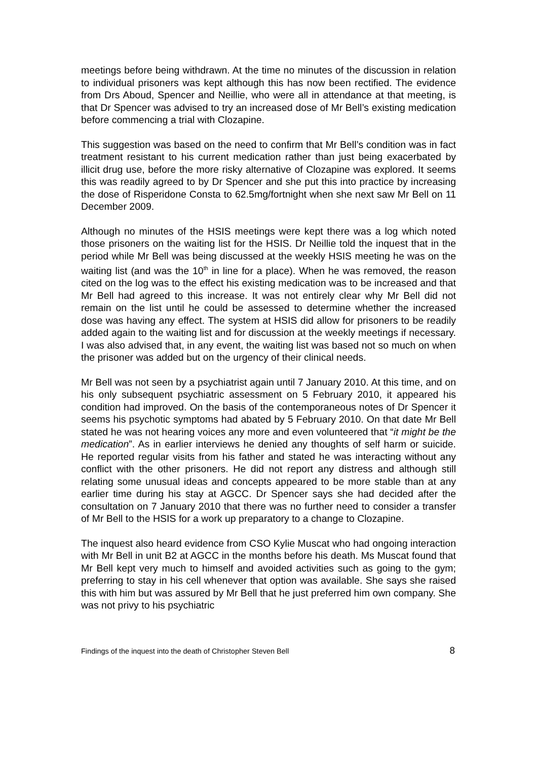meetings before being withdrawn. At the time no minutes of the discussion in relation to individual prisoners was kept although this has now been rectified. The evidence from Drs Aboud, Spencer and Neillie, who were all in attendance at that meeting, is that Dr Spencer was advised to try an increased dose of Mr Bell’s existing medication before commencing a trial with Clozapine.
This suggestion was based on the need to confirm that Mr Bell’s condition was in fact treatment resistant to his current medication rather than just being exacerbated by illicit drug use, before the more risky alternative of Clozapine was explored. It seems this was readily agreed to by Dr Spencer and she put this into practice by increasing the dose of Risperidone Consta to 62.5mg/fortnight when she next saw Mr Bell on 11 December 2009.
Although no minutes of the HSIS meetings were kept there was a log which noted those prisoners on the waiting list for the HSIS. Dr Neillie told the inquest that in the period while Mr Bell was being discussed at the weekly HSIS meeting he was on the waiting list (and was the 10<sup>th</sup> in line for a place). When he was removed, the reason cited on the log was to the effect his existing medication was to be increased and that Mr Bell had agreed to this increase. It was not entirely clear why Mr Bell did not remain on the list until he could be assessed to determine whether the increased dose was having any effect. The system at HSIS did allow for prisoners to be readily added again to the waiting list and for discussion at the weekly meetings if necessary. I was also advised that, in any event, the waiting list was based not so much on when the prisoner was added but on the urgency of their clinical needs.
Mr Bell was not seen by a psychiatrist again until 7 January 2010. At this time, and on his only subsequent psychiatric assessment on 5 February 2010, it appeared his condition had improved. On the basis of the contemporaneous notes of Dr Spencer it seems his psychotic symptoms had abated by 5 February 2010. On that date Mr Bell stated he was not hearing voices any more and even volunteered that “it might be the medication”. As in earlier interviews he denied any thoughts of self harm or suicide. He reported regular visits from his father and stated he was interacting without any conflict with the other prisoners. He did not report any distress and although still relating some unusual ideas and concepts appeared to be more stable than at any earlier time during his stay at AGCC. Dr Spencer says she had decided after the consultation on 7 January 2010 that there was no further need to consider a transfer of Mr Bell to the HSIS for a work up preparatory to a change to Clozapine.
The inquest also heard evidence from CSO Kylie Muscat who had ongoing interaction with Mr Bell in unit B2 at AGCC in the months before his death. Ms Muscat found that Mr Bell kept very much to himself and avoided activities such as going to the gym; preferring to stay in his cell whenever that option was available. She says she raised this with him but was assured by Mr Bell that he just preferred him own company. She was not privy to his psychiatric
Findings of the inquest into the death of Christopher Steven Bell 8